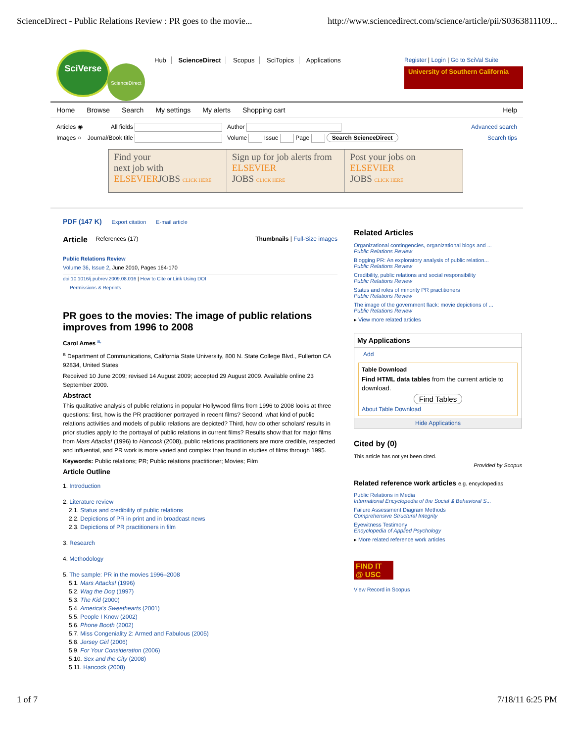ScienceDirect - Public Relations Review : PR goes to the movie... http://www.sciencedirect.com/science/article/pii/S0363811109...
SciVerse
ScienceDirect
Hub ScienceDirect Scopus SciTopics Applications
Register | Login | Go to SciVal Suite
University of Southern California
Home Browse Search My settings My alerts Shopping cart Help
Articles ◉
Images ○
All fields
Journal/Book title
Author
Volume Issue Page Search ScienceDirect
Advanced search
Search tips
Find your
next job with
ELSEVIERJOBS CLICK HERE
Sign up for job alerts from
ELSEVIER
JOBS CLICK HERE
Post your jobs on
ELSEVIER
JOBS CLICK HERE
PDF (147 K) Export citation E-mail article
Article References (17) Thumbnails | Full-Size images
Public Relations Review
Volume 36, Issue 2, June 2010, Pages 164-170
doi:10.1016/j.pubrev.2009.08.016 | How to Cite or Link Using DOI
Permissions & Reprints
PR goes to the movies: The image of public relations improves from 1996 to 2008
Carol Ames <sup>a,</sup>
<sup>a</sup> Department of Communications, California State University, 800 N. State College Blvd., Fullerton CA 92834, United States
Received 10 June 2009; revised 14 August 2009; accepted 29 August 2009. Available online 23 September 2009.
Abstract
This qualitative analysis of public relations in popular Hollywood films from 1996 to 2008 looks at three questions: first, how is the PR practitioner portrayed in recent films? Second, what kind of public relations activities and models of public relations are depicted? Third, how do other scholars' results in prior studies apply to the portrayal of public relations in current films? Results show that for major films from Mars Attacks! (1996) to Hancock (2008), public relations practitioners are more credible, respected and influential, and PR work is more varied and complex than found in studies of films through 1995.
Keywords: Public relations; PR; Public relations practitioner; Movies; Film
Article Outline
1. Introduction
2. Literature review
2.1. Status and credibility of public relations
2.2. Depictions of PR in print and in broadcast news
2.3. Depictions of PR practitioners in film
3. Research
4. Methodology
5. The sample: PR in the movies 1996–2008
5.1. Mars Attacks! (1996)
5.2. Wag the Dog (1997)
5.3. The Kid (2000)
5.4. America's Sweethearts (2001)
5.5. People I Know (2002)
5.6. Phone Booth (2002)
5.7. Miss Congeniality 2: Armed and Fabulous (2005)
5.8. Jersey Girl (2006)
5.9. For Your Consideration (2006)
5.10. Sex and the City (2008)
5.11. Hancock (2008)
Related Articles
Organizational contingencies, organizational blogs and ...
Public Relations Review
Blogging PR: An exploratory analysis of public relation...
Public Relations Review
Credibility, public relations and social responsibility
Public Relations Review
Status and roles of minority PR practitioners
Public Relations Review
The image of the government flack: movie depictions of ...
Public Relations Review
▸ View more related articles
My Applications
Add
Table Download
Find HTML data tables from the current article to download.
Find Tables
About Table Download
Hide Applications
Cited by (0)
This article has not yet been cited.
Provided by Scopus
Related reference work articles e.g. encyclopedias
Public Relations in Media
International Encyclopedia of the Social & Behavioral S...
Failure Assessment Diagram Methods
Comprehensive Structural Integrity
Eyewitness Testimony
Encyclopedia of Applied Psychology
▸ More related reference work articles
FIND IT
@ USC
View Record in Scopus
1 of 7 7/18/11 6:25 PM